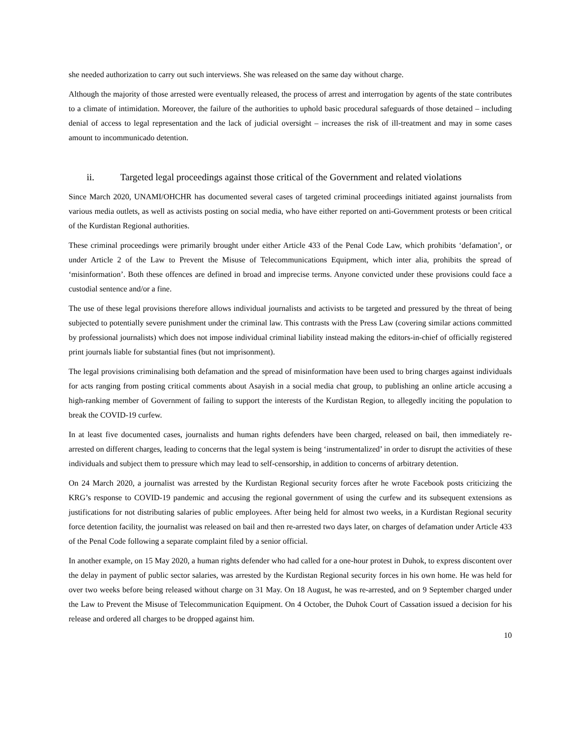she needed authorization to carry out such interviews. She was released on the same day without charge.
Although the majority of those arrested were eventually released, the process of arrest and interrogation by agents of the state contributes to a climate of intimidation. Moreover, the failure of the authorities to uphold basic procedural safeguards of those detained – including denial of access to legal representation and the lack of judicial oversight – increases the risk of ill-treatment and may in some cases amount to incommunicado detention.
ii. Targeted legal proceedings against those critical of the Government and related violations
Since March 2020, UNAMI/OHCHR has documented several cases of targeted criminal proceedings initiated against journalists from various media outlets, as well as activists posting on social media, who have either reported on anti-Government protests or been critical of the Kurdistan Regional authorities.
These criminal proceedings were primarily brought under either Article 433 of the Penal Code Law, which prohibits ‘defamation’, or under Article 2 of the Law to Prevent the Misuse of Telecommunications Equipment, which inter alia, prohibits the spread of ‘misinformation’. Both these offences are defined in broad and imprecise terms. Anyone convicted under these provisions could face a custodial sentence and/or a fine.
The use of these legal provisions therefore allows individual journalists and activists to be targeted and pressured by the threat of being subjected to potentially severe punishment under the criminal law. This contrasts with the Press Law (covering similar actions committed by professional journalists) which does not impose individual criminal liability instead making the editors-in-chief of officially registered print journals liable for substantial fines (but not imprisonment).
The legal provisions criminalising both defamation and the spread of misinformation have been used to bring charges against individuals for acts ranging from posting critical comments about Asayish in a social media chat group, to publishing an online article accusing a high-ranking member of Government of failing to support the interests of the Kurdistan Region, to allegedly inciting the population to break the COVID-19 curfew.
In at least five documented cases, journalists and human rights defenders have been charged, released on bail, then immediately re-arrested on different charges, leading to concerns that the legal system is being ‘instrumentalized’ in order to disrupt the activities of these individuals and subject them to pressure which may lead to self-censorship, in addition to concerns of arbitrary detention.
On 24 March 2020, a journalist was arrested by the Kurdistan Regional security forces after he wrote Facebook posts criticizing the KRG’s response to COVID-19 pandemic and accusing the regional government of using the curfew and its subsequent extensions as justifications for not distributing salaries of public employees. After being held for almost two weeks, in a Kurdistan Regional security force detention facility, the journalist was released on bail and then re-arrested two days later, on charges of defamation under Article 433 of the Penal Code following a separate complaint filed by a senior official.
In another example, on 15 May 2020, a human rights defender who had called for a one-hour protest in Duhok, to express discontent over the delay in payment of public sector salaries, was arrested by the Kurdistan Regional security forces in his own home. He was held for over two weeks before being released without charge on 31 May. On 18 August, he was re-arrested, and on 9 September charged under the Law to Prevent the Misuse of Telecommunication Equipment. On 4 October, the Duhok Court of Cassation issued a decision for his release and ordered all charges to be dropped against him.
10